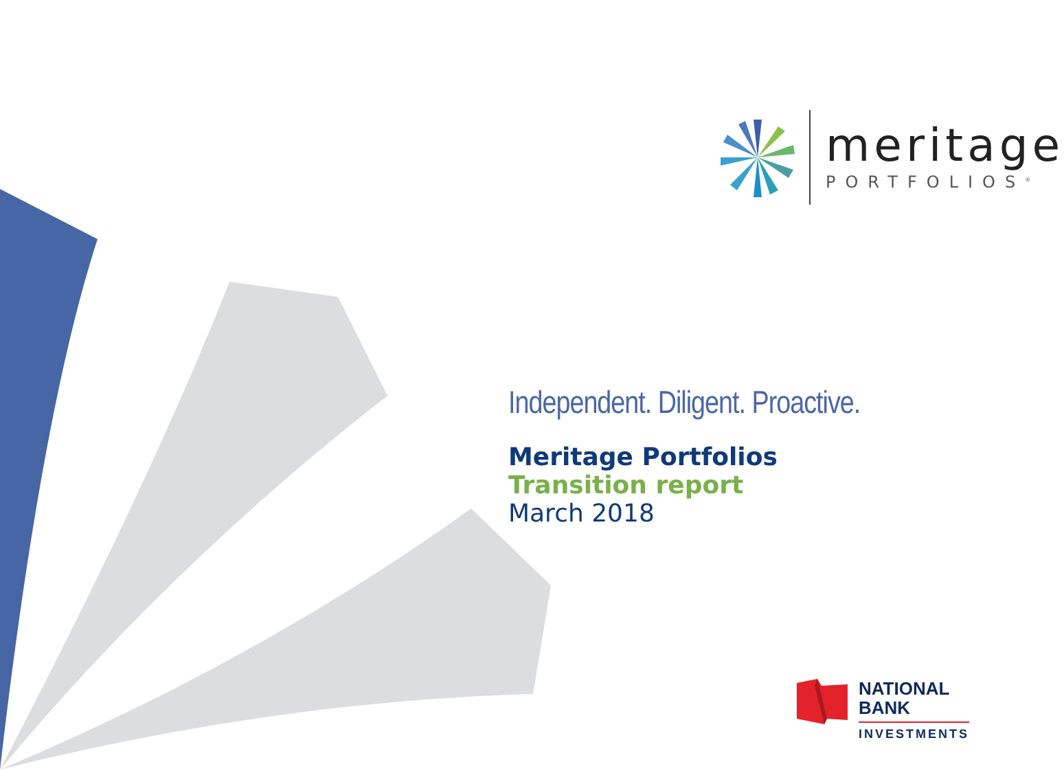meritage
PORTFOLIOS<sup>®</sup>
Independent. Diligent. Proactive.
Meritage Portfolios
Transition report
March 2018
NATIONAL
BANK
INVESTMENTS